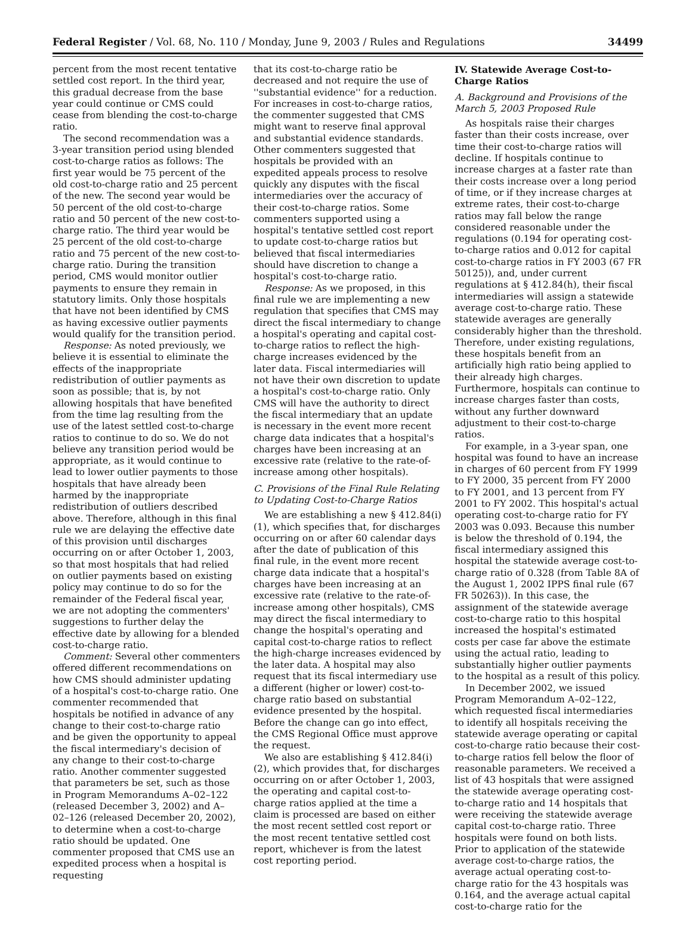Federal Register / Vol. 68, No. 110 / Monday, June 9, 2003 / Rules and Regulations 34499
percent from the most recent tentative settled cost report. In the third year, this gradual decrease from the base year could continue or CMS could cease from blending the cost-to-charge ratio.
The second recommendation was a 3-year transition period using blended cost-to-charge ratios as follows: The first year would be 75 percent of the old cost-to-charge ratio and 25 percent of the new. The second year would be 50 percent of the old cost-to-charge ratio and 50 percent of the new cost-to-charge ratio. The third year would be 25 percent of the old cost-to-charge ratio and 75 percent of the new cost-to-charge ratio. During the transition period, CMS would monitor outlier payments to ensure they remain in statutory limits. Only those hospitals that have not been identified by CMS as having excessive outlier payments would qualify for the transition period.
Response: As noted previously, we believe it is essential to eliminate the effects of the inappropriate redistribution of outlier payments as soon as possible; that is, by not allowing hospitals that have benefited from the time lag resulting from the use of the latest settled cost-to-charge ratios to continue to do so. We do not believe any transition period would be appropriate, as it would continue to lead to lower outlier payments to those hospitals that have already been harmed by the inappropriate redistribution of outliers described above. Therefore, although in this final rule we are delaying the effective date of this provision until discharges occurring on or after October 1, 2003, so that most hospitals that had relied on outlier payments based on existing policy may continue to do so for the remainder of the Federal fiscal year, we are not adopting the commenters' suggestions to further delay the effective date by allowing for a blended cost-to-charge ratio.
Comment: Several other commenters offered different recommendations on how CMS should administer updating of a hospital's cost-to-charge ratio. One commenter recommended that hospitals be notified in advance of any change to their cost-to-charge ratio and be given the opportunity to appeal the fiscal intermediary's decision of any change to their cost-to-charge ratio. Another commenter suggested that parameters be set, such as those in Program Memorandums A–02–122 (released December 3, 2002) and A–02–126 (released December 20, 2002), to determine when a cost-to-charge ratio should be updated. One commenter proposed that CMS use an expedited process when a hospital is requesting
that its cost-to-charge ratio be decreased and not require the use of ''substantial evidence'' for a reduction. For increases in cost-to-charge ratios, the commenter suggested that CMS might want to reserve final approval and substantial evidence standards. Other commenters suggested that hospitals be provided with an expedited appeals process to resolve quickly any disputes with the fiscal intermediaries over the accuracy of their cost-to-charge ratios. Some commenters supported using a hospital's tentative settled cost report to update cost-to-charge ratios but believed that fiscal intermediaries should have discretion to change a hospital's cost-to-charge ratio.
Response: As we proposed, in this final rule we are implementing a new regulation that specifies that CMS may direct the fiscal intermediary to change a hospital's operating and capital cost-to-charge ratios to reflect the high-charge increases evidenced by the later data. Fiscal intermediaries will not have their own discretion to update a hospital's cost-to-charge ratio. Only CMS will have the authority to direct the fiscal intermediary that an update is necessary in the event more recent charge data indicates that a hospital's charges have been increasing at an excessive rate (relative to the rate-of-increase among other hospitals).
C. Provisions of the Final Rule Relating to Updating Cost-to-Charge Ratios
We are establishing a new § 412.84(i)(1), which specifies that, for discharges occurring on or after 60 calendar days after the date of publication of this final rule, in the event more recent charge data indicate that a hospital's charges have been increasing at an excessive rate (relative to the rate-of-increase among other hospitals), CMS may direct the fiscal intermediary to change the hospital's operating and capital cost-to-charge ratios to reflect the high-charge increases evidenced by the later data. A hospital may also request that its fiscal intermediary use a different (higher or lower) cost-to-charge ratio based on substantial evidence presented by the hospital. Before the change can go into effect, the CMS Regional Office must approve the request.
We also are establishing § 412.84(i)(2), which provides that, for discharges occurring on or after October 1, 2003, the operating and capital cost-to-charge ratios applied at the time a claim is processed are based on either the most recent settled cost report or the most recent tentative settled cost report, whichever is from the latest cost reporting period.
IV. Statewide Average Cost-to-Charge Ratios
A. Background and Provisions of the March 5, 2003 Proposed Rule
As hospitals raise their charges faster than their costs increase, over time their cost-to-charge ratios will decline. If hospitals continue to increase charges at a faster rate than their costs increase over a long period of time, or if they increase charges at extreme rates, their cost-to-charge ratios may fall below the range considered reasonable under the regulations (0.194 for operating cost-to-charge ratios and 0.012 for capital cost-to-charge ratios in FY 2003 (67 FR 50125)), and, under current regulations at § 412.84(h), their fiscal intermediaries will assign a statewide average cost-to-charge ratio. These statewide averages are generally considerably higher than the threshold. Therefore, under existing regulations, these hospitals benefit from an artificially high ratio being applied to their already high charges. Furthermore, hospitals can continue to increase charges faster than costs, without any further downward adjustment to their cost-to-charge ratios.
For example, in a 3-year span, one hospital was found to have an increase in charges of 60 percent from FY 1999 to FY 2000, 35 percent from FY 2000 to FY 2001, and 13 percent from FY 2001 to FY 2002. This hospital's actual operating cost-to-charge ratio for FY 2003 was 0.093. Because this number is below the threshold of 0.194, the fiscal intermediary assigned this hospital the statewide average cost-to-charge ratio of 0.328 (from Table 8A of the August 1, 2002 IPPS final rule (67 FR 50263)). In this case, the assignment of the statewide average cost-to-charge ratio to this hospital increased the hospital's estimated costs per case far above the estimate using the actual ratio, leading to substantially higher outlier payments to the hospital as a result of this policy.
In December 2002, we issued Program Memorandum A–02–122, which requested fiscal intermediaries to identify all hospitals receiving the statewide average operating or capital cost-to-charge ratio because their cost-to-charge ratios fell below the floor of reasonable parameters. We received a list of 43 hospitals that were assigned the statewide average operating cost-to-charge ratio and 14 hospitals that were receiving the statewide average capital cost-to-charge ratio. Three hospitals were found on both lists. Prior to application of the statewide average cost-to-charge ratios, the average actual operating cost-to-charge ratio for the 43 hospitals was 0.164, and the average actual capital cost-to-charge ratio for the